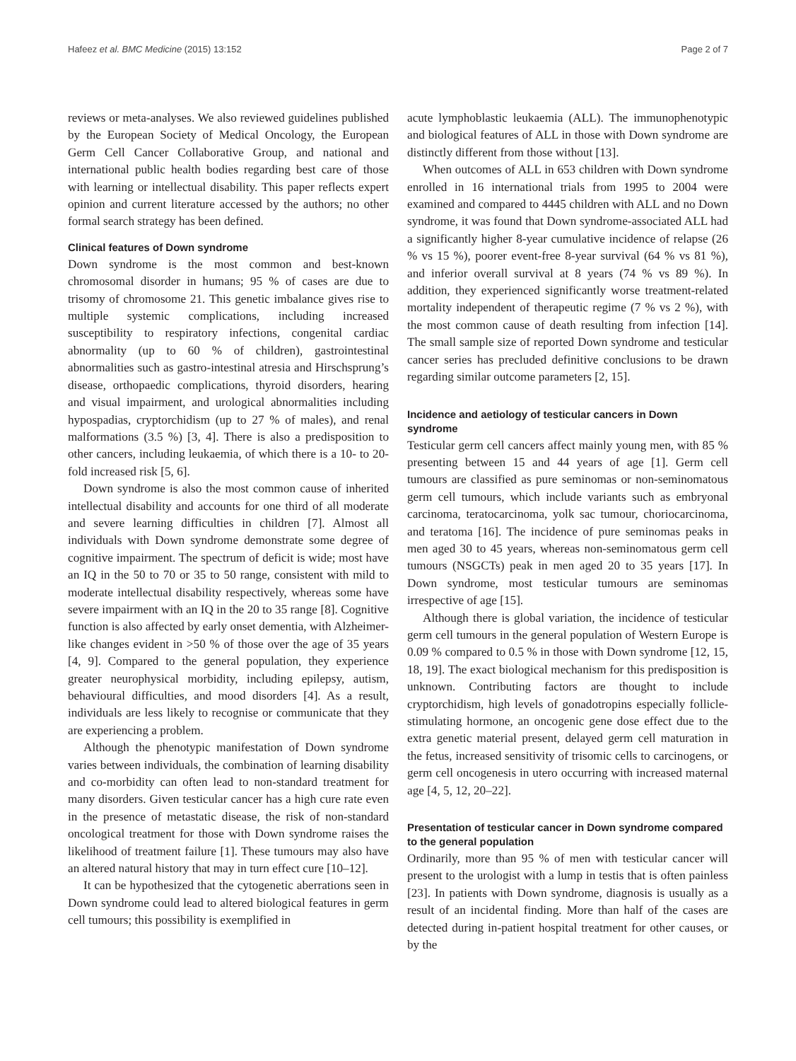Hafeez et al. BMC Medicine (2015) 13:152 Page 2 of 7
reviews or meta-analyses. We also reviewed guidelines published by the European Society of Medical Oncology, the European Germ Cell Cancer Collaborative Group, and national and international public health bodies regarding best care of those with learning or intellectual disability. This paper reflects expert opinion and current literature accessed by the authors; no other formal search strategy has been defined.
Clinical features of Down syndrome
Down syndrome is the most common and best-known chromosomal disorder in humans; 95 % of cases are due to trisomy of chromosome 21. This genetic imbalance gives rise to multiple systemic complications, including increased susceptibility to respiratory infections, congenital cardiac abnormality (up to 60 % of children), gastrointestinal abnormalities such as gastro-intestinal atresia and Hirschsprung’s disease, orthopaedic complications, thyroid disorders, hearing and visual impairment, and urological abnormalities including hypospadias, cryptorchidism (up to 27 % of males), and renal malformations (3.5 %) [3, 4]. There is also a predisposition to other cancers, including leukaemia, of which there is a 10- to 20-fold increased risk [5, 6].
Down syndrome is also the most common cause of inherited intellectual disability and accounts for one third of all moderate and severe learning difficulties in children [7]. Almost all individuals with Down syndrome demonstrate some degree of cognitive impairment. The spectrum of deficit is wide; most have an IQ in the 50 to 70 or 35 to 50 range, consistent with mild to moderate intellectual disability respectively, whereas some have severe impairment with an IQ in the 20 to 35 range [8]. Cognitive function is also affected by early onset dementia, with Alzheimer-like changes evident in >50 % of those over the age of 35 years [4, 9]. Compared to the general population, they experience greater neurophysical morbidity, including epilepsy, autism, behavioural difficulties, and mood disorders [4]. As a result, individuals are less likely to recognise or communicate that they are experiencing a problem.
Although the phenotypic manifestation of Down syndrome varies between individuals, the combination of learning disability and co-morbidity can often lead to non-standard treatment for many disorders. Given testicular cancer has a high cure rate even in the presence of metastatic disease, the risk of non-standard oncological treatment for those with Down syndrome raises the likelihood of treatment failure [1]. These tumours may also have an altered natural history that may in turn effect cure [10–12].
It can be hypothesized that the cytogenetic aberrations seen in Down syndrome could lead to altered biological features in germ cell tumours; this possibility is exemplified in
acute lymphoblastic leukaemia (ALL). The immunophenotypic and biological features of ALL in those with Down syndrome are distinctly different from those without [13].
When outcomes of ALL in 653 children with Down syndrome enrolled in 16 international trials from 1995 to 2004 were examined and compared to 4445 children with ALL and no Down syndrome, it was found that Down syndrome-associated ALL had a significantly higher 8-year cumulative incidence of relapse (26 % vs 15 %), poorer event-free 8-year survival (64 % vs 81 %), and inferior overall survival at 8 years (74 % vs 89 %). In addition, they experienced significantly worse treatment-related mortality independent of therapeutic regime (7 % vs 2 %), with the most common cause of death resulting from infection [14]. The small sample size of reported Down syndrome and testicular cancer series has precluded definitive conclusions to be drawn regarding similar outcome parameters [2, 15].
Incidence and aetiology of testicular cancers in Down syndrome
Testicular germ cell cancers affect mainly young men, with 85 % presenting between 15 and 44 years of age [1]. Germ cell tumours are classified as pure seminomas or non-seminomatous germ cell tumours, which include variants such as embryonal carcinoma, teratocarcinoma, yolk sac tumour, choriocarcinoma, and teratoma [16]. The incidence of pure seminomas peaks in men aged 30 to 45 years, whereas non-seminomatous germ cell tumours (NSGCTs) peak in men aged 20 to 35 years [17]. In Down syndrome, most testicular tumours are seminomas irrespective of age [15].
Although there is global variation, the incidence of testicular germ cell tumours in the general population of Western Europe is 0.09 % compared to 0.5 % in those with Down syndrome [12, 15, 18, 19]. The exact biological mechanism for this predisposition is unknown. Contributing factors are thought to include cryptorchidism, high levels of gonadotropins especially follicle-stimulating hormone, an oncogenic gene dose effect due to the extra genetic material present, delayed germ cell maturation in the fetus, increased sensitivity of trisomic cells to carcinogens, or germ cell oncogenesis in utero occurring with increased maternal age [4, 5, 12, 20–22].
Presentation of testicular cancer in Down syndrome compared to the general population
Ordinarily, more than 95 % of men with testicular cancer will present to the urologist with a lump in testis that is often painless [23]. In patients with Down syndrome, diagnosis is usually as a result of an incidental finding. More than half of the cases are detected during in-patient hospital treatment for other causes, or by the